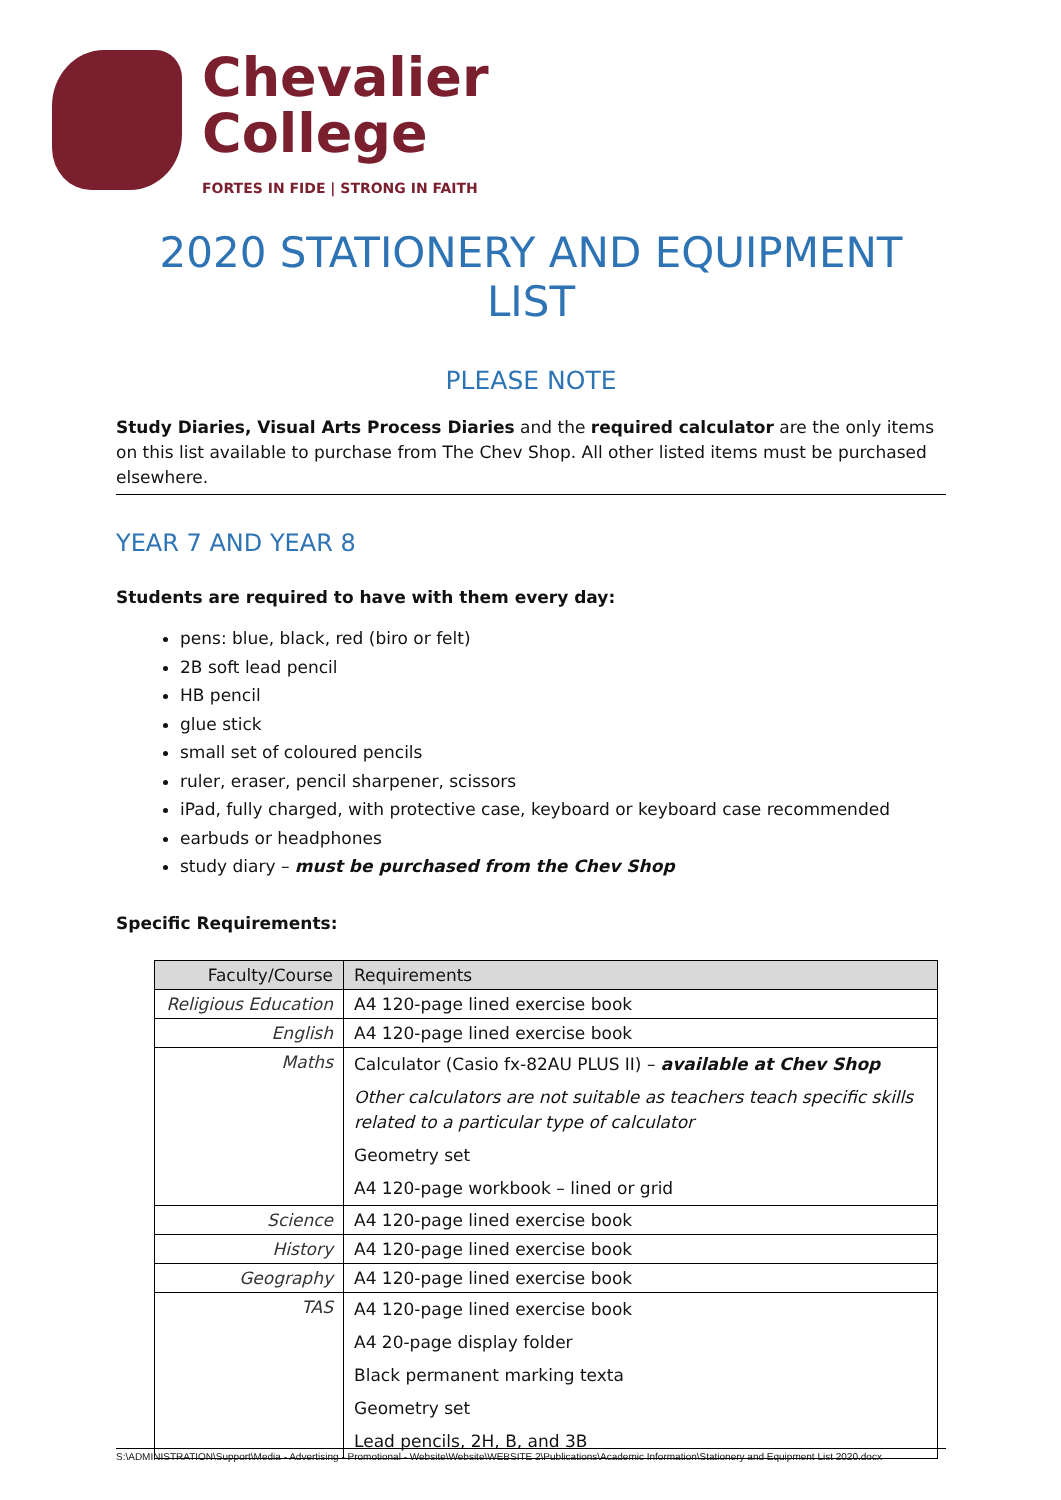Chevalier
College
FORTES IN FIDE | STRONG IN FAITH
2020 STATIONERY AND EQUIPMENT LIST
PLEASE NOTE
Study Diaries, Visual Arts Process Diaries and the required calculator are the only items on this list available to purchase from The Chev Shop. All other listed items must be purchased elsewhere.
YEAR 7 AND YEAR 8
Students are required to have with them every day:
pens: blue, black, red (biro or felt)
2B soft lead pencil
HB pencil
glue stick
small set of coloured pencils
ruler, eraser, pencil sharpener, scissors
iPad, fully charged, with protective case, keyboard or keyboard case recommended
earbuds or headphones
study diary – must be purchased from the Chev Shop
Specific Requirements:
| Faculty/Course | Requirements |
| --- | --- |
| Religious Education | A4 120-page lined exercise book |
| English | A4 120-page lined exercise book |
| Maths | Calculator (Casio fx-82AU PLUS II) – available at Chev Shop Other calculators are not suitable as teachers teach specific skills related to a particular type of calculator Geometry set A4 120-page workbook – lined or grid |
| Science | A4 120-page lined exercise book |
| History | A4 120-page lined exercise book |
| Geography | A4 120-page lined exercise book |
| TAS | A4 120-page lined exercise book A4 20-page display folder Black permanent marking texta Geometry set Lead pencils, 2H, B, and 3B |
S:\ADMINISTRATION\Support\Media - Advertising - Promotional - Website\Website\WEBSITE 2\Publications\Academic Information\Stationery and Equipment List 2020.docx